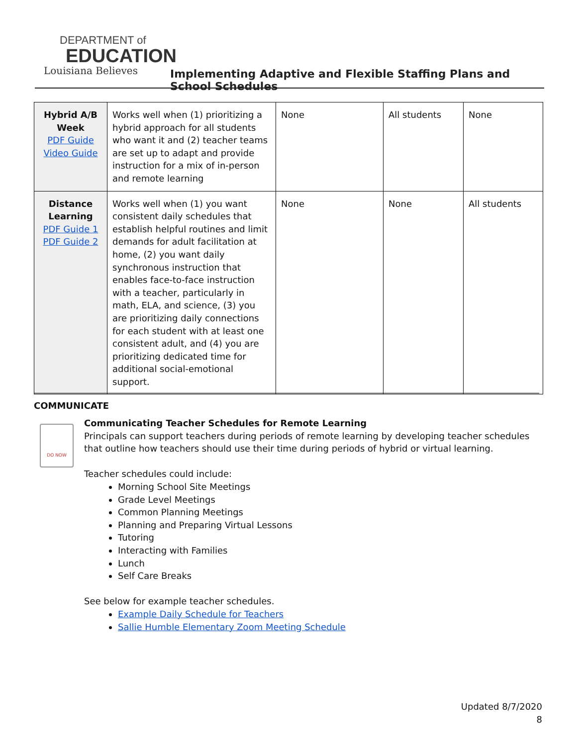DEPARTMENT of
EDUCATION
Louisiana Believes
Implementing Adaptive and Flexible Staffing Plans and School Schedules
| Hybrid A/B Week PDF Guide Video Guide | Works well when (1) prioritizing a hybrid approach for all students who want it and (2) teacher teams are set up to adapt and provide instruction for a mix of in-person and remote learning | None | All students | None |
| Distance Learning PDF Guide 1 PDF Guide 2 | Works well when (1) you want consistent daily schedules that establish helpful routines and limit demands for adult facilitation at home, (2) you want daily synchronous instruction that enables face-to-face instruction with a teacher, particularly in math, ELA, and science, (3) you are prioritizing daily connections for each student with at least one consistent adult, and (4) you are prioritizing dedicated time for additional social-emotional support. | None | None | All students |
COMMUNICATE
DO NOW
Communicating Teacher Schedules for Remote Learning
Principals can support teachers during periods of remote learning by developing teacher schedules that outline how teachers should use their time during periods of hybrid or virtual learning.
Teacher schedules could include:
Morning School Site Meetings
Grade Level Meetings
Common Planning Meetings
Planning and Preparing Virtual Lessons
Tutoring
Interacting with Families
Lunch
Self Care Breaks
See below for example teacher schedules.
Example Daily Schedule for Teachers
Sallie Humble Elementary Zoom Meeting Schedule
Updated 8/7/2020
8